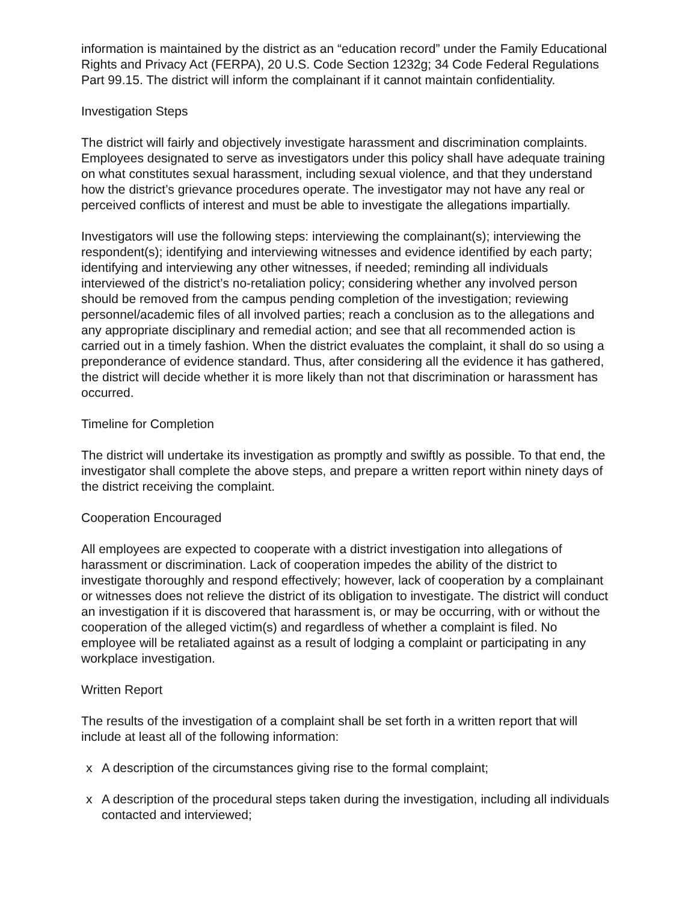information is maintained by the district as an “education record” under the Family Educational Rights and Privacy Act (FERPA), 20 U.S. Code Section 1232g; 34 Code Federal Regulations Part 99.15. The district will inform the complainant if it cannot maintain confidentiality.
Investigation Steps
The district will fairly and objectively investigate harassment and discrimination complaints. Employees designated to serve as investigators under this policy shall have adequate training on what constitutes sexual harassment, including sexual violence, and that they understand how the district’s grievance procedures operate. The investigator may not have any real or perceived conflicts of interest and must be able to investigate the allegations impartially.
Investigators will use the following steps: interviewing the complainant(s); interviewing the respondent(s); identifying and interviewing witnesses and evidence identified by each party; identifying and interviewing any other witnesses, if needed; reminding all individuals interviewed of the district’s no-retaliation policy; considering whether any involved person should be removed from the campus pending completion of the investigation; reviewing personnel/academic files of all involved parties; reach a conclusion as to the allegations and any appropriate disciplinary and remedial action; and see that all recommended action is carried out in a timely fashion. When the district evaluates the complaint, it shall do so using a preponderance of evidence standard. Thus, after considering all the evidence it has gathered, the district will decide whether it is more likely than not that discrimination or harassment has occurred.
Timeline for Completion
The district will undertake its investigation as promptly and swiftly as possible. To that end, the investigator shall complete the above steps, and prepare a written report within ninety days of the district receiving the complaint.
Cooperation Encouraged
All employees are expected to cooperate with a district investigation into allegations of harassment or discrimination. Lack of cooperation impedes the ability of the district to investigate thoroughly and respond effectively; however, lack of cooperation by a complainant or witnesses does not relieve the district of its obligation to investigate. The district will conduct an investigation if it is discovered that harassment is, or may be occurring, with or without the cooperation of the alleged victim(s) and regardless of whether a complaint is filed. No employee will be retaliated against as a result of lodging a complaint or participating in any workplace investigation.
Written Report
The results of the investigation of a complaint shall be set forth in a written report that will include at least all of the following information:
x A description of the circumstances giving rise to the formal complaint;
x A description of the procedural steps taken during the investigation, including all individuals contacted and interviewed;